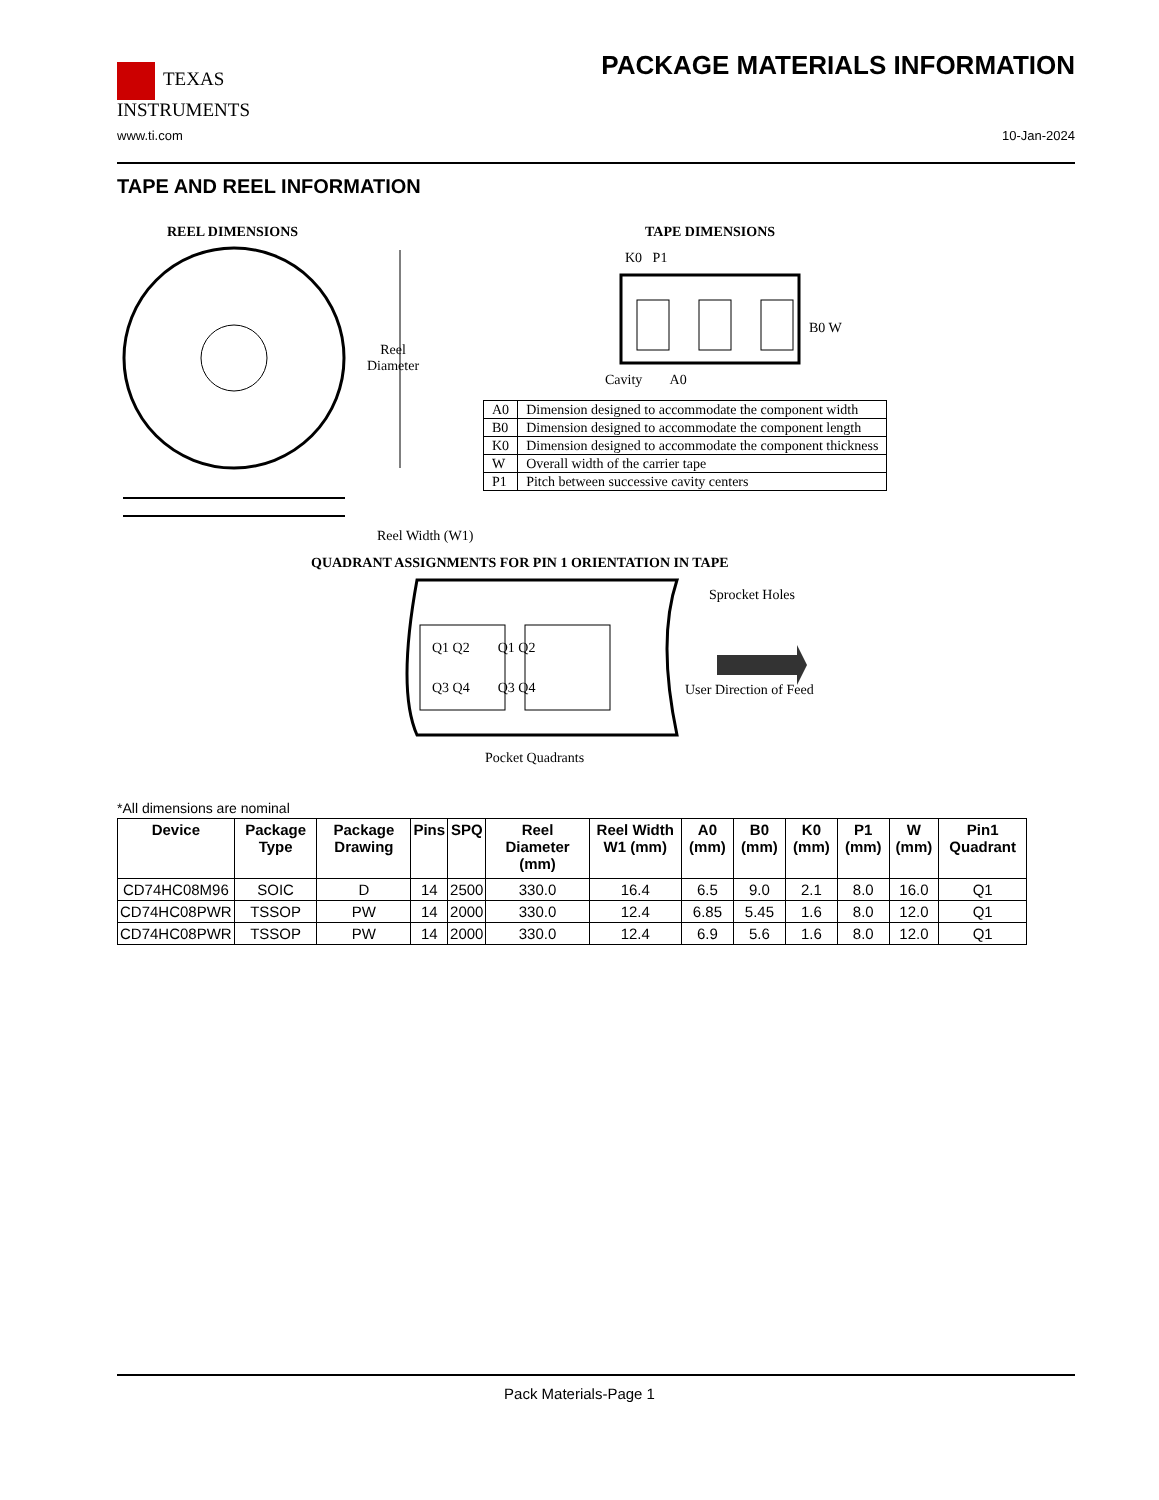TEXAS
INSTRUMENTS
PACKAGE MATERIALS INFORMATION
www.ti.com 10-Jan-2024
TAPE AND REEL INFORMATION
REEL DIMENSIONS
Reel
Diameter
Reel Width (W1)
TAPE DIMENSIONS
K0 P1
B0 W
Cavity A0
QUADRANT ASSIGNMENTS FOR PIN 1 ORIENTATION IN TAPE
Sprocket Holes
Q1 Q2 Q1 Q2
Q3 Q4 Q3 Q4 User Direction of Feed
Pocket Quadrants
| A0 | Dimension designed to accommodate the component width |
| B0 | Dimension designed to accommodate the component length |
| K0 | Dimension designed to accommodate the component thickness |
| W | Overall width of the carrier tape |
| P1 | Pitch between successive cavity centers |
*All dimensions are nominal
| Device | Package Type | Package Drawing | Pins | SPQ | Reel Diameter (mm) | Reel Width W1 (mm) | A0 (mm) | B0 (mm) | K0 (mm) | P1 (mm) | W (mm) | Pin1 Quadrant |
| --- | --- | --- | --- | --- | --- | --- | --- | --- | --- | --- | --- | --- |
| CD74HC08M96 | SOIC | D | 14 | 2500 | 330.0 | 16.4 | 6.5 | 9.0 | 2.1 | 8.0 | 16.0 | Q1 |
| CD74HC08PWR | TSSOP | PW | 14 | 2000 | 330.0 | 12.4 | 6.85 | 5.45 | 1.6 | 8.0 | 12.0 | Q1 |
| CD74HC08PWR | TSSOP | PW | 14 | 2000 | 330.0 | 12.4 | 6.9 | 5.6 | 1.6 | 8.0 | 12.0 | Q1 |
Pack Materials-Page 1